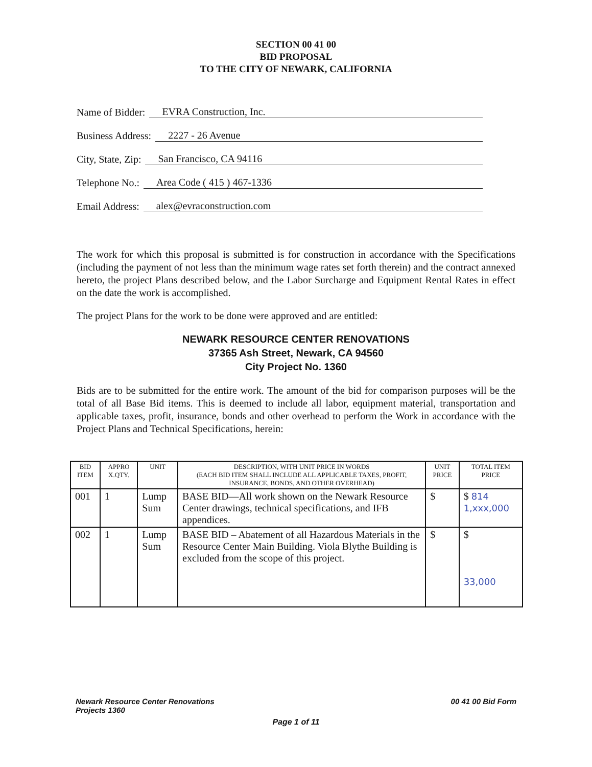SECTION 00 41 00
BID PROPOSAL
TO THE CITY OF NEWARK, CALIFORNIA
Name of Bidder: EVRA Construction, Inc.
Business Address: 2227 - 26 Avenue
City, State, Zip: San Francisco, CA 94116
Telephone No.: Area Code ( 415 ) 467-1336
Email Address: alex@evraconstruction.com
The work for which this proposal is submitted is for construction in accordance with the Specifications (including the payment of not less than the minimum wage rates set forth therein) and the contract annexed hereto, the project Plans described below, and the Labor Surcharge and Equipment Rental Rates in effect on the date the work is accomplished.
The project Plans for the work to be done were approved and are entitled:
NEWARK RESOURCE CENTER RENOVATIONS
37365 Ash Street, Newark, CA 94560
City Project No. 1360
Bids are to be submitted for the entire work. The amount of the bid for comparison purposes will be the total of all Base Bid items. This is deemed to include all labor, equipment material, transportation and applicable taxes, profit, insurance, bonds and other overhead to perform the Work in accordance with the Project Plans and Technical Specifications, herein:
| BID ITEM | APPRO X.QTY. | UNIT | DESCRIPTION, WITH UNIT PRICE IN WORDS (EACH BID ITEM SHALL INCLUDE ALL APPLICABLE TAXES, PROFIT, INSURANCE, BONDS, AND OTHER OVERHEAD) | UNIT PRICE | TOTAL ITEM PRICE |
| --- | --- | --- | --- | --- | --- |
| 001 | 1 | Lump Sum | BASE BID—All work shown on the Newark Resource Center drawings, technical specifications, and IFB appendices. | $ | $ 814 1, xxx ,000 |
| 002 | 1 | Lump Sum | BASE BID – Abatement of all Hazardous Materials in the Resource Center Main Building. Viola Blythe Building is excluded from the scope of this project. | $ | $ 33,000 |
Newark Resource Center Renovations
Projects 1360 00 41 00 Bid Form
Page 1 of 11